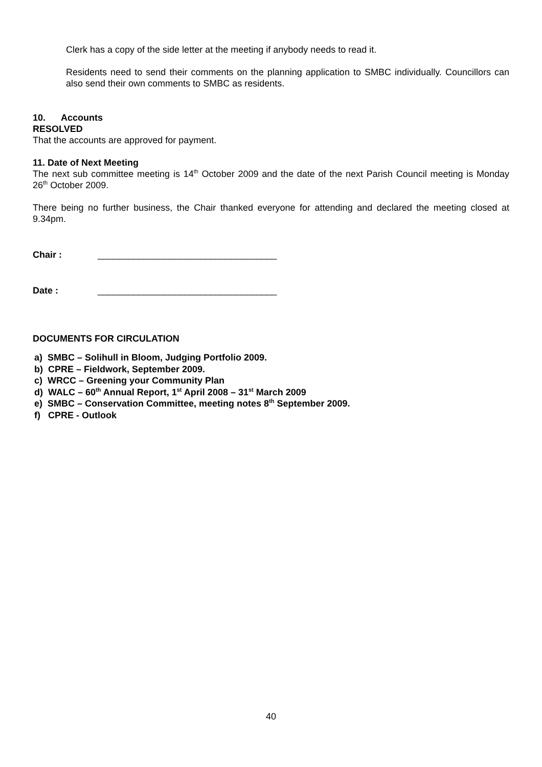Clerk has a copy of the side letter at the meeting if anybody needs to read it.
Residents need to send their comments on the planning application to SMBC individually. Councillors can also send their own comments to SMBC as residents.
10. Accounts
RESOLVED
That the accounts are approved for payment.
11. Date of Next Meeting
The next sub committee meeting is 14<sup>th</sup> October 2009 and the date of the next Parish Council meeting is Monday 26<sup>th</sup> October 2009.
There being no further business, the Chair thanked everyone for attending and declared the meeting closed at 9.34pm.
Chair : ___________________________________
Date : ___________________________________
DOCUMENTS FOR CIRCULATION
a) SMBC – Solihull in Bloom, Judging Portfolio 2009.
b) CPRE – Fieldwork, September 2009.
c) WRCC – Greening your Community Plan
d) WALC – 60<sup>th</sup> Annual Report, 1<sup>st</sup> April 2008 – 31<sup>st</sup> March 2009
e) SMBC – Conservation Committee, meeting notes 8<sup>th</sup> September 2009.
f) CPRE - Outlook
40